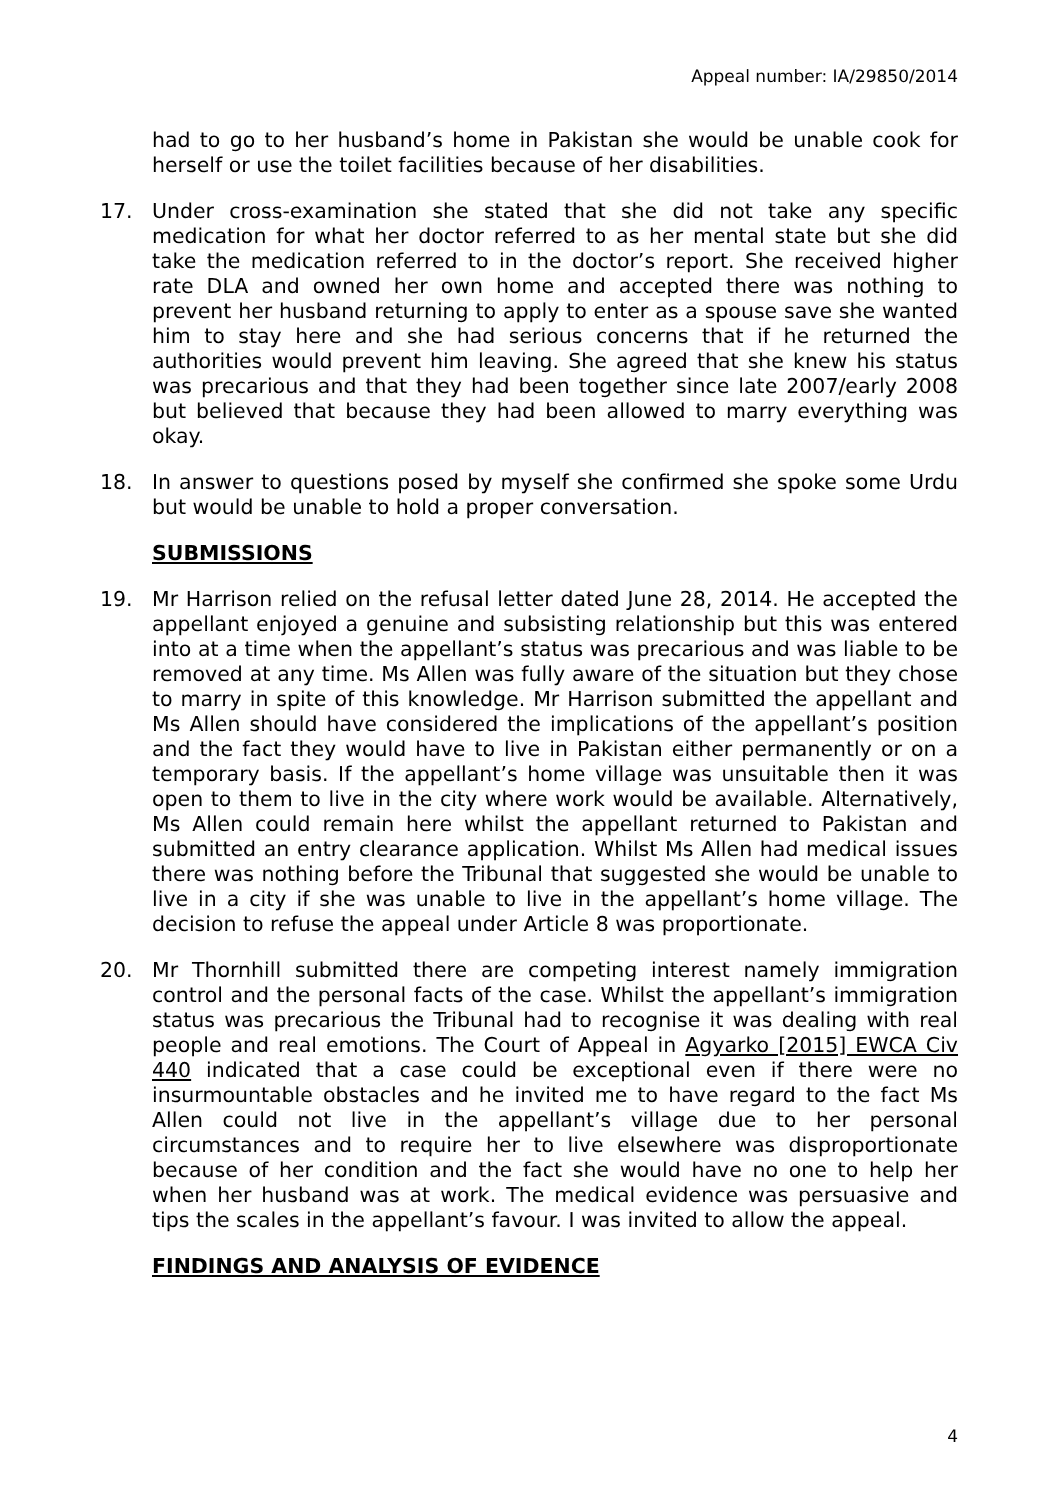Appeal number: IA/29850/2014
had to go to her husband’s home in Pakistan she would be unable cook for herself or use the toilet facilities because of her disabilities.
17. Under cross-examination she stated that she did not take any specific medication for what her doctor referred to as her mental state but she did take the medication referred to in the doctor’s report. She received higher rate DLA and owned her own home and accepted there was nothing to prevent her husband returning to apply to enter as a spouse save she wanted him to stay here and she had serious concerns that if he returned the authorities would prevent him leaving. She agreed that she knew his status was precarious and that they had been together since late 2007/early 2008 but believed that because they had been allowed to marry everything was okay.
18. In answer to questions posed by myself she confirmed she spoke some Urdu but would be unable to hold a proper conversation.
SUBMISSIONS
19. Mr Harrison relied on the refusal letter dated June 28, 2014. He accepted the appellant enjoyed a genuine and subsisting relationship but this was entered into at a time when the appellant’s status was precarious and was liable to be removed at any time. Ms Allen was fully aware of the situation but they chose to marry in spite of this knowledge. Mr Harrison submitted the appellant and Ms Allen should have considered the implications of the appellant’s position and the fact they would have to live in Pakistan either permanently or on a temporary basis. If the appellant’s home village was unsuitable then it was open to them to live in the city where work would be available. Alternatively, Ms Allen could remain here whilst the appellant returned to Pakistan and submitted an entry clearance application. Whilst Ms Allen had medical issues there was nothing before the Tribunal that suggested she would be unable to live in a city if she was unable to live in the appellant’s home village. The decision to refuse the appeal under Article 8 was proportionate.
20. Mr Thornhill submitted there are competing interest namely immigration control and the personal facts of the case. Whilst the appellant’s immigration status was precarious the Tribunal had to recognise it was dealing with real people and real emotions. The Court of Appeal in Agyarko [2015] EWCA Civ 440 indicated that a case could be exceptional even if there were no insurmountable obstacles and he invited me to have regard to the fact Ms Allen could not live in the appellant’s village due to her personal circumstances and to require her to live elsewhere was disproportionate because of her condition and the fact she would have no one to help her when her husband was at work. The medical evidence was persuasive and tips the scales in the appellant’s favour. I was invited to allow the appeal.
FINDINGS AND ANALYSIS OF EVIDENCE
4